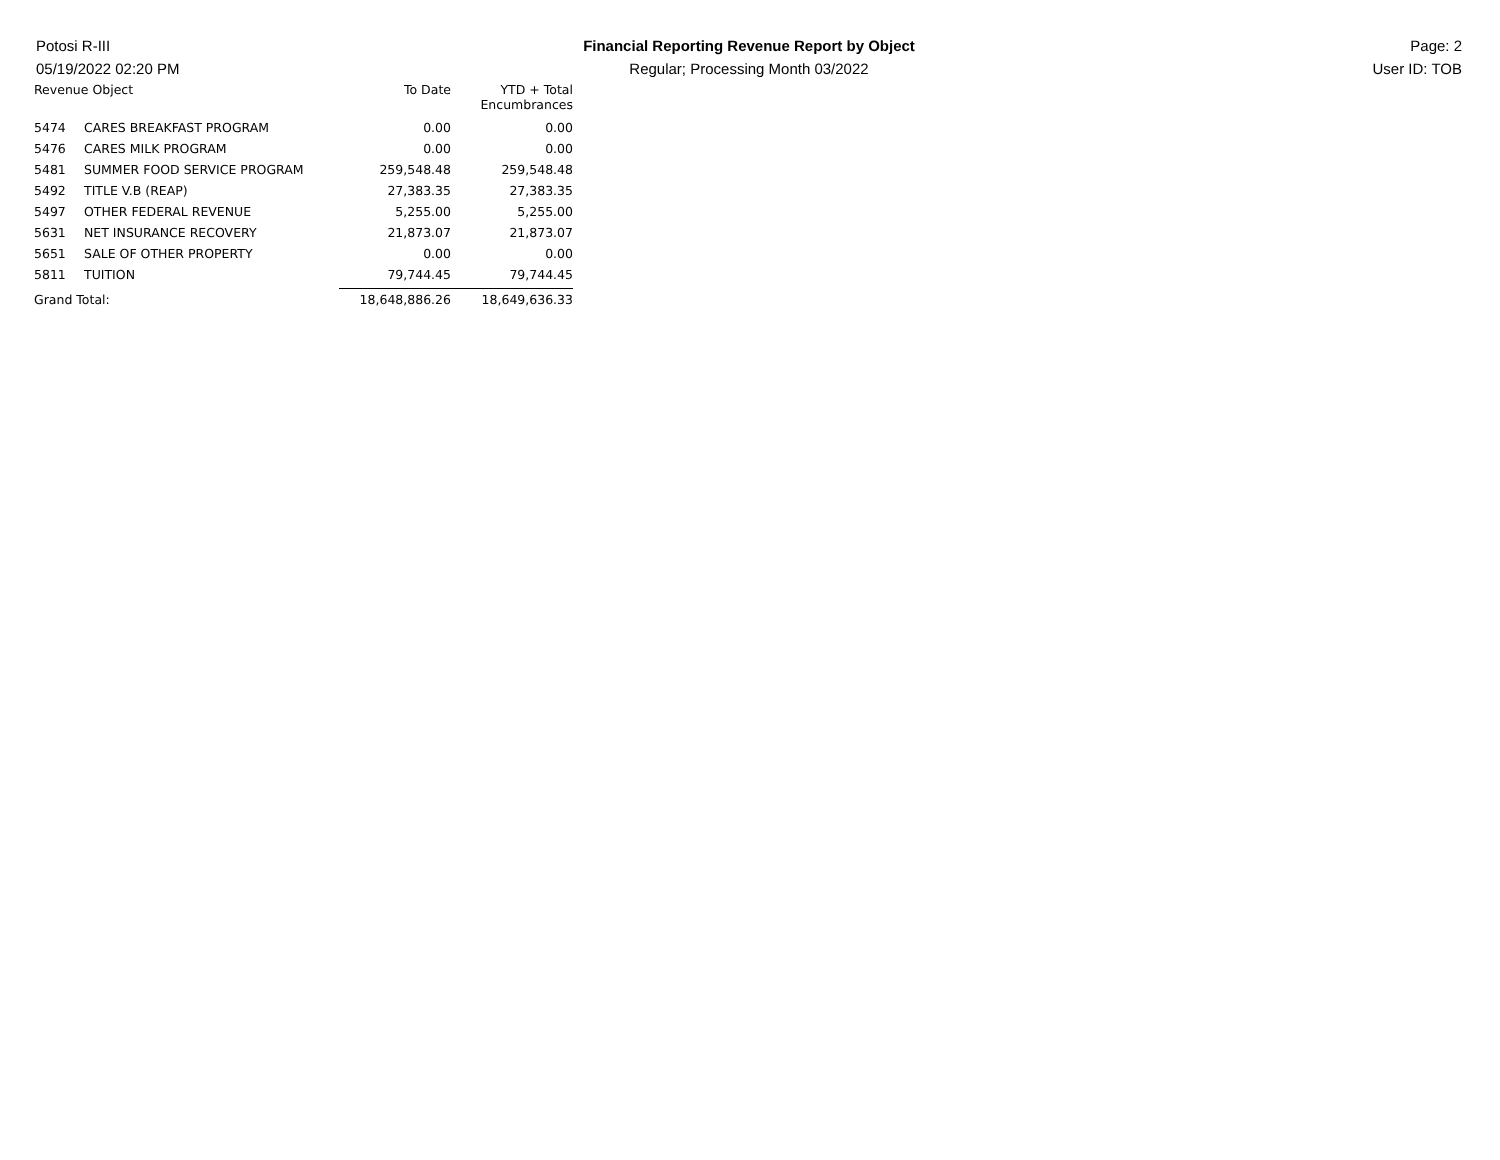Potosi R-III
05/19/2022 02:20 PM
Financial Reporting Revenue Report by Object
Regular; Processing Month 03/2022
Page: 2
User ID: TOB
| Revenue Object | | To Date | YTD + Total Encumbrances |
| --- | --- | --- | --- |
| 5474 | CARES BREAKFAST PROGRAM | 0.00 | 0.00 |
| 5476 | CARES MILK PROGRAM | 0.00 | 0.00 |
| 5481 | SUMMER FOOD SERVICE PROGRAM | 259,548.48 | 259,548.48 |
| 5492 | TITLE V.B (REAP) | 27,383.35 | 27,383.35 |
| 5497 | OTHER FEDERAL REVENUE | 5,255.00 | 5,255.00 |
| 5631 | NET INSURANCE RECOVERY | 21,873.07 | 21,873.07 |
| 5651 | SALE OF OTHER PROPERTY | 0.00 | 0.00 |
| 5811 | TUITION | 79,744.45 | 79,744.45 |
| Grand Total: | | 18,648,886.26 | 18,649,636.33 |